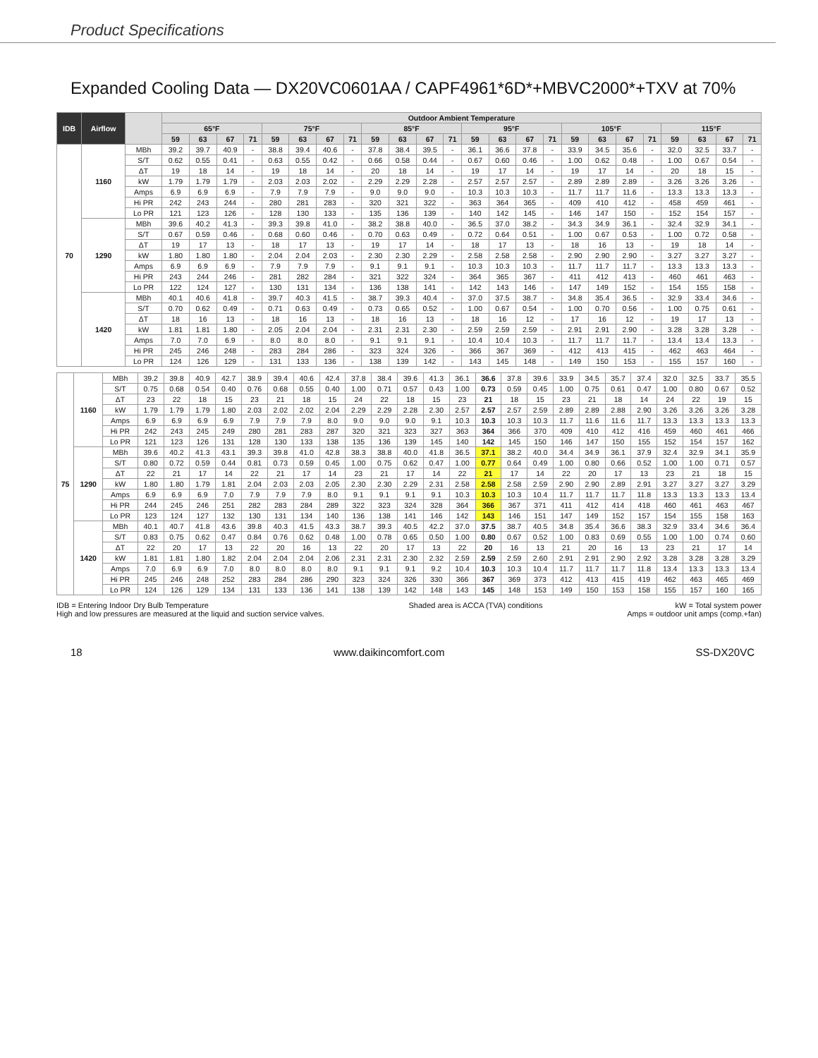Product Specifications
Expanded Cooling Data — DX20VC0601AA / CAPF4961*6D*+MBVC2000*+TXV at 70%
| IDB | Airflow | | Outdoor Ambient Temperature | | | | | | | | | | | | | | | | | | | | | | | |
| --- | --- | --- | --- | --- | --- | --- | --- | --- | --- | --- | --- | --- | --- | --- | --- | --- | --- | --- | --- | --- | --- | --- | --- | --- | --- | --- |
| | | | 65°F | | | | 75°F | | | | 85°F | | | | 95°F | | | | 105°F | | | | 115°F | | | |
| | | | 59 | 63 | 67 | 71 | 59 | 63 | 67 | 71 | 59 | 63 | 67 | 71 | 59 | 63 | 67 | 71 | 59 | 63 | 67 | 71 | 59 | 63 | 67 | 71 |
| 70 | 1160 | MBh | 39.2 | 39.7 | 40.9 | - | 38.8 | 39.4 | 40.6 | - | 37.8 | 38.4 | 39.5 | - | 36.1 | 36.6 | 37.8 | - | 33.9 | 34.5 | 35.6 | - | 32.0 | 32.5 | 33.7 | - |
| | | S/T | 0.62 | 0.55 | 0.41 | - | 0.63 | 0.55 | 0.42 | - | 0.66 | 0.58 | 0.44 | - | 0.67 | 0.60 | 0.46 | - | 1.00 | 0.62 | 0.48 | - | 1.00 | 0.67 | 0.54 | - |
| | | ΔT | 19 | 18 | 14 | - | 19 | 18 | 14 | - | 20 | 18 | 14 | - | 19 | 17 | 14 | - | 19 | 17 | 14 | - | 20 | 18 | 15 | - |
| | | kW | 1.79 | 1.79 | 1.79 | - | 2.03 | 2.03 | 2.02 | - | 2.29 | 2.29 | 2.28 | - | 2.57 | 2.57 | 2.57 | - | 2.89 | 2.89 | 2.89 | - | 3.26 | 3.26 | 3.26 | - |
| | | Amps | 6.9 | 6.9 | 6.9 | - | 7.9 | 7.9 | 7.9 | - | 9.0 | 9.0 | 9.0 | - | 10.3 | 10.3 | 10.3 | - | 11.7 | 11.7 | 11.6 | - | 13.3 | 13.3 | 13.3 | - |
| | | Hi PR | 242 | 243 | 244 | - | 280 | 281 | 283 | - | 320 | 321 | 322 | - | 363 | 364 | 365 | - | 409 | 410 | 412 | - | 458 | 459 | 461 | - |
| | | Lo PR | 121 | 123 | 126 | - | 128 | 130 | 133 | - | 135 | 136 | 139 | - | 140 | 142 | 145 | - | 146 | 147 | 150 | - | 152 | 154 | 157 | - |
| | 1290 | MBh | 39.6 | 40.2 | 41.3 | - | 39.3 | 39.8 | 41.0 | - | 38.2 | 38.8 | 40.0 | - | 36.5 | 37.0 | 38.2 | - | 34.3 | 34.9 | 36.1 | - | 32.4 | 32.9 | 34.1 | - |
| | | S/T | 0.67 | 0.59 | 0.46 | - | 0.68 | 0.60 | 0.46 | - | 0.70 | 0.63 | 0.49 | - | 0.72 | 0.64 | 0.51 | - | 1.00 | 0.67 | 0.53 | - | 1.00 | 0.72 | 0.58 | - |
| | | ΔT | 19 | 17 | 13 | - | 18 | 17 | 13 | - | 19 | 17 | 14 | - | 18 | 17 | 13 | - | 18 | 16 | 13 | - | 19 | 18 | 14 | - |
| | | kW | 1.80 | 1.80 | 1.80 | - | 2.04 | 2.04 | 2.03 | - | 2.30 | 2.30 | 2.29 | - | 2.58 | 2.58 | 2.58 | - | 2.90 | 2.90 | 2.90 | - | 3.27 | 3.27 | 3.27 | - |
| | | Amps | 6.9 | 6.9 | 6.9 | - | 7.9 | 7.9 | 7.9 | - | 9.1 | 9.1 | 9.1 | - | 10.3 | 10.3 | 10.3 | - | 11.7 | 11.7 | 11.7 | - | 13.3 | 13.3 | 13.3 | - |
| | | Hi PR | 243 | 244 | 246 | - | 281 | 282 | 284 | - | 321 | 322 | 324 | - | 364 | 365 | 367 | - | 411 | 412 | 413 | - | 460 | 461 | 463 | - |
| | | Lo PR | 122 | 124 | 127 | - | 130 | 131 | 134 | - | 136 | 138 | 141 | - | 142 | 143 | 146 | - | 147 | 149 | 152 | - | 154 | 155 | 158 | - |
| | 1420 | MBh | 40.1 | 40.6 | 41.8 | - | 39.7 | 40.3 | 41.5 | - | 38.7 | 39.3 | 40.4 | - | 37.0 | 37.5 | 38.7 | - | 34.8 | 35.4 | 36.5 | - | 32.9 | 33.4 | 34.6 | - |
| | | S/T | 0.70 | 0.62 | 0.49 | - | 0.71 | 0.63 | 0.49 | - | 0.73 | 0.65 | 0.52 | - | 1.00 | 0.67 | 0.54 | - | 1.00 | 0.70 | 0.56 | - | 1.00 | 0.75 | 0.61 | - |
| | | ΔT | 18 | 16 | 13 | - | 18 | 16 | 13 | - | 18 | 16 | 13 | - | 18 | 16 | 12 | - | 17 | 16 | 12 | - | 19 | 17 | 13 | - |
| | | kW | 1.81 | 1.81 | 1.80 | - | 2.05 | 2.04 | 2.04 | - | 2.31 | 2.31 | 2.30 | - | 2.59 | 2.59 | 2.59 | - | 2.91 | 2.91 | 2.90 | - | 3.28 | 3.28 | 3.28 | - |
| | | Amps | 7.0 | 7.0 | 6.9 | - | 8.0 | 8.0 | 8.0 | - | 9.1 | 9.1 | 9.1 | - | 10.4 | 10.4 | 10.3 | - | 11.7 | 11.7 | 11.7 | - | 13.4 | 13.4 | 13.3 | - |
| | | Hi PR | 245 | 246 | 248 | - | 283 | 284 | 286 | - | 323 | 324 | 326 | - | 366 | 367 | 369 | - | 412 | 413 | 415 | - | 462 | 463 | 464 | - |
| | | Lo PR | 124 | 126 | 129 | - | 131 | 133 | 136 | - | 138 | 139 | 142 | - | 143 | 145 | 148 | - | 149 | 150 | 153 | - | 155 | 157 | 160 | - |
| 75 | 1160 | MBh | 39.2 | 39.8 | 40.9 | 42.7 | 38.9 | 39.4 | 40.6 | 42.4 | 37.8 | 38.4 | 39.6 | 41.3 | 36.1 | 36.6 | 37.8 | 39.6 | 33.9 | 34.5 | 35.7 | 37.4 | 32.0 | 32.5 | 33.7 | 35.5 |
| | | S/T | 0.75 | 0.68 | 0.54 | 0.40 | 0.76 | 0.68 | 0.55 | 0.40 | 1.00 | 0.71 | 0.57 | 0.43 | 1.00 | 0.73 | 0.59 | 0.45 | 1.00 | 0.75 | 0.61 | 0.47 | 1.00 | 0.80 | 0.67 | 0.52 |
| | | ΔT | 23 | 22 | 18 | 15 | 23 | 21 | 18 | 15 | 24 | 22 | 18 | 15 | 23 | 21 | 18 | 15 | 23 | 21 | 18 | 14 | 24 | 22 | 19 | 15 |
| | | kW | 1.79 | 1.79 | 1.79 | 1.80 | 2.03 | 2.02 | 2.02 | 2.04 | 2.29 | 2.29 | 2.28 | 2.30 | 2.57 | 2.57 | 2.57 | 2.59 | 2.89 | 2.89 | 2.88 | 2.90 | 3.26 | 3.26 | 3.26 | 3.28 |
| | | Amps | 6.9 | 6.9 | 6.9 | 6.9 | 7.9 | 7.9 | 7.9 | 8.0 | 9.0 | 9.0 | 9.0 | 9.1 | 10.3 | 10.3 | 10.3 | 10.3 | 11.7 | 11.6 | 11.6 | 11.7 | 13.3 | 13.3 | 13.3 | 13.3 |
| | | Hi PR | 242 | 243 | 245 | 249 | 280 | 281 | 283 | 287 | 320 | 321 | 323 | 327 | 363 | 364 | 366 | 370 | 409 | 410 | 412 | 416 | 459 | 460 | 461 | 466 |
| | | Lo PR | 121 | 123 | 126 | 131 | 128 | 130 | 133 | 138 | 135 | 136 | 139 | 145 | 140 | 142 | 145 | 150 | 146 | 147 | 150 | 155 | 152 | 154 | 157 | 162 |
| | 1290 | MBh | 39.6 | 40.2 | 41.3 | 43.1 | 39.3 | 39.8 | 41.0 | 42.8 | 38.3 | 38.8 | 40.0 | 41.8 | 36.5 | 37.1 | 38.2 | 40.0 | 34.4 | 34.9 | 36.1 | 37.9 | 32.4 | 32.9 | 34.1 | 35.9 |
| | | S/T | 0.80 | 0.72 | 0.59 | 0.44 | 0.81 | 0.73 | 0.59 | 0.45 | 1.00 | 0.75 | 0.62 | 0.47 | 1.00 | 0.77 | 0.64 | 0.49 | 1.00 | 0.80 | 0.66 | 0.52 | 1.00 | 1.00 | 0.71 | 0.57 |
| | | ΔT | 22 | 21 | 17 | 14 | 22 | 21 | 17 | 14 | 23 | 21 | 17 | 14 | 22 | 21 | 17 | 14 | 22 | 20 | 17 | 13 | 23 | 21 | 18 | 15 |
| | | kW | 1.80 | 1.80 | 1.79 | 1.81 | 2.04 | 2.03 | 2.03 | 2.05 | 2.30 | 2.30 | 2.29 | 2.31 | 2.58 | 2.58 | 2.58 | 2.59 | 2.90 | 2.90 | 2.89 | 2.91 | 3.27 | 3.27 | 3.27 | 3.29 |
| | | Amps | 6.9 | 6.9 | 6.9 | 7.0 | 7.9 | 7.9 | 7.9 | 8.0 | 9.1 | 9.1 | 9.1 | 9.1 | 10.3 | 10.3 | 10.3 | 10.4 | 11.7 | 11.7 | 11.7 | 11.8 | 13.3 | 13.3 | 13.3 | 13.4 |
| | | Hi PR | 244 | 245 | 246 | 251 | 282 | 283 | 284 | 289 | 322 | 323 | 324 | 328 | 364 | 366 | 367 | 371 | 411 | 412 | 414 | 418 | 460 | 461 | 463 | 467 |
| | | Lo PR | 123 | 124 | 127 | 132 | 130 | 131 | 134 | 140 | 136 | 138 | 141 | 146 | 142 | 143 | 146 | 151 | 147 | 149 | 152 | 157 | 154 | 155 | 158 | 163 |
| | 1420 | MBh | 40.1 | 40.7 | 41.8 | 43.6 | 39.8 | 40.3 | 41.5 | 43.3 | 38.7 | 39.3 | 40.5 | 42.2 | 37.0 | 37.5 | 38.7 | 40.5 | 34.8 | 35.4 | 36.6 | 38.3 | 32.9 | 33.4 | 34.6 | 36.4 |
| | | S/T | 0.83 | 0.75 | 0.62 | 0.47 | 0.84 | 0.76 | 0.62 | 0.48 | 1.00 | 0.78 | 0.65 | 0.50 | 1.00 | 0.80 | 0.67 | 0.52 | 1.00 | 0.83 | 0.69 | 0.55 | 1.00 | 1.00 | 0.74 | 0.60 |
| | | ΔT | 22 | 20 | 17 | 13 | 22 | 20 | 16 | 13 | 22 | 20 | 17 | 13 | 22 | 20 | 16 | 13 | 21 | 20 | 16 | 13 | 23 | 21 | 17 | 14 |
| | | kW | 1.81 | 1.81 | 1.80 | 1.82 | 2.04 | 2.04 | 2.04 | 2.06 | 2.31 | 2.31 | 2.30 | 2.32 | 2.59 | 2.59 | 2.59 | 2.60 | 2.91 | 2.91 | 2.90 | 2.92 | 3.28 | 3.28 | 3.28 | 3.29 |
| | | Amps | 7.0 | 6.9 | 6.9 | 7.0 | 8.0 | 8.0 | 8.0 | 8.0 | 9.1 | 9.1 | 9.1 | 9.2 | 10.4 | 10.3 | 10.3 | 10.4 | 11.7 | 11.7 | 11.7 | 11.8 | 13.4 | 13.3 | 13.3 | 13.4 |
| | | Hi PR | 245 | 246 | 248 | 252 | 283 | 284 | 286 | 290 | 323 | 324 | 326 | 330 | 366 | 367 | 369 | 373 | 412 | 413 | 415 | 419 | 462 | 463 | 465 | 469 |
| | | Lo PR | 124 | 126 | 129 | 134 | 131 | 133 | 136 | 141 | 138 | 139 | 142 | 148 | 143 | 145 | 148 | 153 | 149 | 150 | 153 | 158 | 155 | 157 | 160 | 165 |
IDB = Entering Indoor Dry Bulb Temperature
High and low pressures are measured at the liquid and suction service valves.
Shaded area is ACCA (TVA) conditions
kW = Total system power
Amps = outdoor unit amps (comp.+fan)
18 www.daikincomfort.com SS-DX20VC